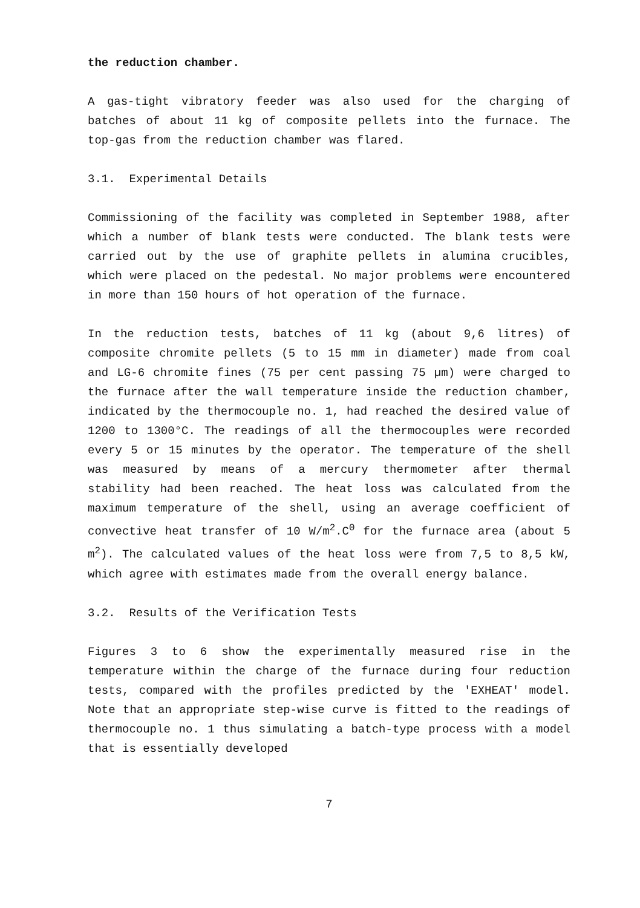the reduction chamber.
A gas-tight vibratory feeder was also used for the charging of batches of about 11 kg of composite pellets into the furnace. The top-gas from the reduction chamber was flared.
3.1. Experimental Details
Commissioning of the facility was completed in September 1988, after which a number of blank tests were conducted. The blank tests were carried out by the use of graphite pellets in alumina crucibles, which were placed on the pedestal. No major problems were encountered in more than 150 hours of hot operation of the furnace.
In the reduction tests, batches of 11 kg (about 9,6 litres) of composite chromite pellets (5 to 15 mm in diameter) made from coal and LG-6 chromite fines (75 per cent passing 75 µm) were charged to the furnace after the wall temperature inside the reduction chamber, indicated by the thermocouple no. 1, had reached the desired value of 1200 to 1300°C. The readings of all the thermocouples were recorded every 5 or 15 minutes by the operator. The temperature of the shell was measured by means of a mercury thermometer after thermal stability had been reached. The heat loss was calculated from the maximum temperature of the shell, using an average coefficient of convective heat transfer of 10 W/m<sup>2</sup>.C<sup>0</sup> for the furnace area (about 5 m<sup>2</sup>). The calculated values of the heat loss were from 7,5 to 8,5 kW, which agree with estimates made from the overall energy balance.
3.2. Results of the Verification Tests
Figures 3 to 6 show the experimentally measured rise in the temperature within the charge of the furnace during four reduction tests, compared with the profiles predicted by the 'EXHEAT' model. Note that an appropriate step-wise curve is fitted to the readings of thermocouple no. 1 thus simulating a batch-type process with a model that is essentially developed
7